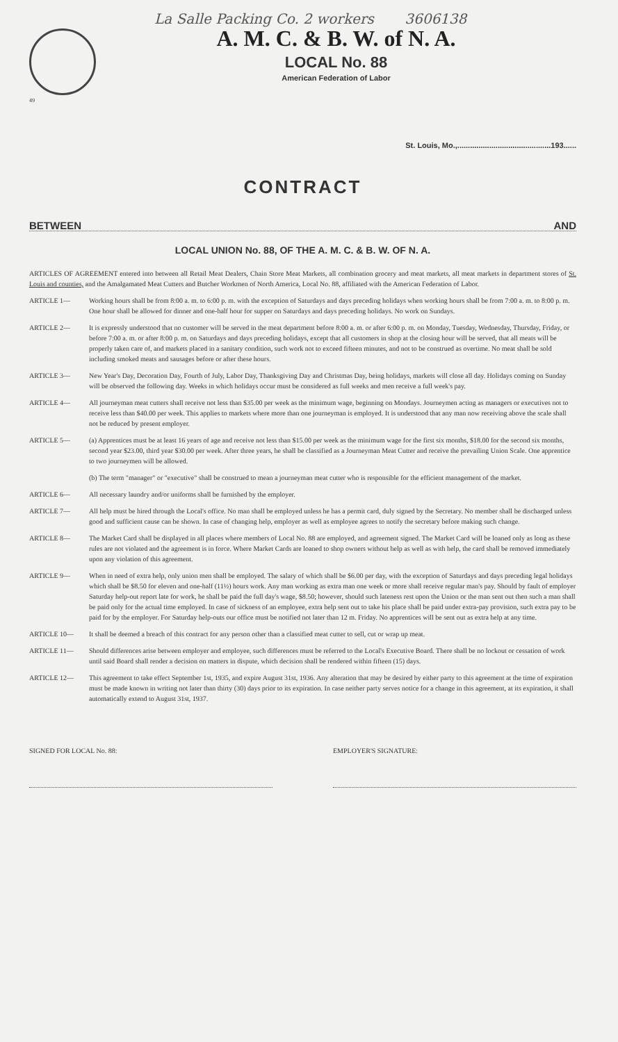La Salle Packing Co. 2 workers 3606138
A. M. C. & B. W. of N. A.
LOCAL No. 88
American Federation of Labor
49
St. Louis, Mo.,............................................193......
CONTRACT
BETWEEN AND
LOCAL UNION No. 88, OF THE A. M. C. & B. W. OF N. A.
ARTICLES OF AGREEMENT entered into between all Retail Meat Dealers, Chain Store Meat Markets, all combination grocery and meat markets, all meat markets in department stores of St. Louis and counties, and the Amalgamated Meat Cutters and Butcher Workmen of North America, Local No. 88, affiliated with the American Federation of Labor.
ARTICLE 1— Working hours shall be from 8:00 a. m. to 6:00 p. m. with the exception of Saturdays and days preceding holidays when working hours shall be from 7:00 a. m. to 8:00 p. m. One hour shall be allowed for dinner and one-half hour for supper on Saturdays and days preceding holidays. No work on Sundays.
ARTICLE 2— It is expressly understood that no customer will be served in the meat department before 8:00 a. m. or after 6:00 p. m. on Monday, Tuesday, Wednesday, Thursday, Friday, or before 7:00 a. m. or after 8:00 p. m. on Saturdays and days preceding holidays, except that all customers in shop at the closing hour will be served, that all meats will be properly taken care of, and markets placed in a sanitary condition, such work not to exceed fifteen minutes, and not to be construed as overtime. No meat shall be sold including smoked meats and sausages before or after these hours.
ARTICLE 3— New Year's Day, Decoration Day, Fourth of July, Labor Day, Thanksgiving Day and Christmas Day, being holidays, markets will close all day. Holidays coming on Sunday will be observed the following day. Weeks in which holidays occur must be considered as full weeks and men receive a full week's pay.
ARTICLE 4— All journeyman meat cutters shall receive not less than $35.00 per week as the minimum wage, beginning on Mondays. Journeymen acting as managers or executives not to receive less than $40.00 per week. This applies to markets where more than one journeyman is employed. It is understood that any man now receiving above the scale shall not be reduced by present employer.
ARTICLE 5— (a) Apprentices must be at least 16 years of age and receive not less than $15.00 per week as the minimum wage for the first six months, $18.00 for the second six months, second year $23.00, third year $30.00 per week. After three years, he shall be classified as a Journeyman Meat Cutter and receive the prevailing Union Scale. One apprentice to two journeymen will be allowed.
(b) The term "manager" or "executive" shall be construed to mean a journeyman meat cutter who is responsible for the efficient management of the market.
ARTICLE 6— All necessary laundry and/or uniforms shall be furnished by the employer.
ARTICLE 7— All help must be hired through the Local's office. No man shall be employed unless he has a permit card, duly signed by the Secretary. No member shall be discharged unless good and sufficient cause can be shown. In case of changing help, employer as well as employee agrees to notify the secretary before making such change.
ARTICLE 8— The Market Card shall be displayed in all places where members of Local No. 88 are employed, and agreement signed. The Market Card will be loaned only as long as these rules are not violated and the agreement is in force. Where Market Cards are loaned to shop owners without help as well as with help, the card shall be removed immediately upon any violation of this agreement.
ARTICLE 9— When in need of extra help, only union men shall be employed. The salary of which shall be $6.00 per day, with the exception of Saturdays and days preceding legal holidays which shall be $8.50 for eleven and one-half (11½) hours work. Any man working as extra man one week or more shall receive regular man's pay. Should by fault of employer Saturday help-out report late for work, he shall be paid the full day's wage, $8.50; however, should such lateness rest upon the Union or the man sent out then such a man shall be paid only for the actual time employed. In case of sickness of an employee, extra help sent out to take his place shall be paid under extra-pay provision, such extra pay to be paid for by the employer. For Saturday help-outs our office must be notified not later than 12 m. Friday. No apprentices will be sent out as extra help at any time.
ARTICLE 10— It shall be deemed a breach of this contract for any person other than a classified meat cutter to sell, cut or wrap up meat.
ARTICLE 11— Should differences arise between employer and employee, such differences must be referred to the Local's Executive Board. There shall be no lockout or cessation of work until said Board shall render a decision on matters in dispute, which decision shall be rendered within fifteen (15) days.
ARTICLE 12— This agreement to take effect September 1st, 1935, and expire August 31st, 1936. Any alteration that may be desired by either party to this agreement at the time of expiration must be made known in writing not later than thirty (30) days prior to its expiration. In case neither party serves notice for a change in this agreement, at its expiration, it shall automatically extend to August 31st, 1937.
SIGNED FOR LOCAL No. 88: EMPLOYER'S SIGNATURE: